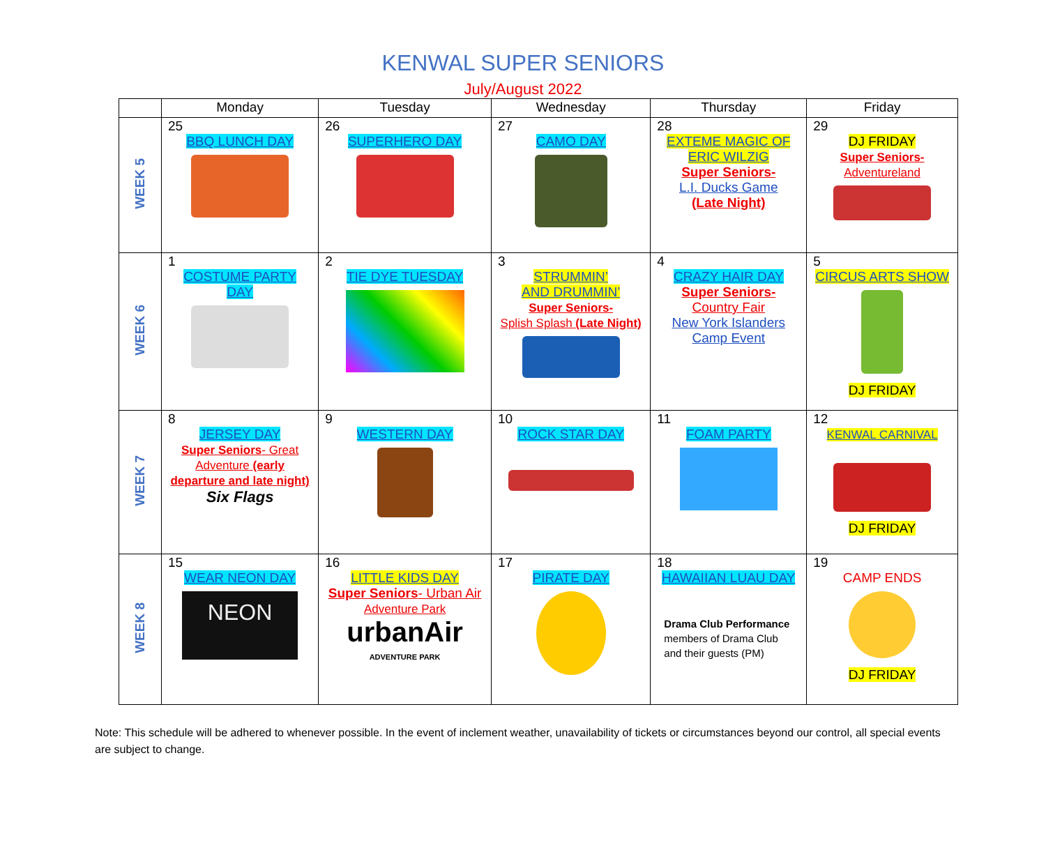KENWAL SUPER SENIORS
July/August 2022
| | Monday | Tuesday | Wednesday | Thursday | Friday |
| --- | --- | --- | --- | --- | --- |
| WEEK 5 | 25 BBQ LUNCH DAY | 26 SUPERHERO DAY | 27 CAMO DAY | 28 EXTEME MAGIC OF ERIC WILZIG Super Seniors- L.I. Ducks Game (Late Night) | 29 DJ FRIDAY Super Seniors- Adventureland |
| WEEK 6 | 1 COSTUME PARTY DAY | 2 TIE DYE TUESDAY | 3 STRUMMIN’ AND DRUMMIN’ Super Seniors- Splish Splash (Late Night) | 4 CRAZY HAIR DAY Super Seniors- Country Fair New York Islanders Camp Event | 5 CIRCUS ARTS SHOW DJ FRIDAY |
| WEEK 7 | 8 JERSEY DAY Super Seniors - Great Adventure (early departure and late night) Six Flags | 9 WESTERN DAY | 10 ROCK STAR DAY | 11 FOAM PARTY | 12 KENWAL CARNIVAL DJ FRIDAY |
| WEEK 8 | 15 WEAR NEON DAY NEON | 16 LITTLE KIDS DAY Super Seniors - Urban Air Adventure Park urbanAir ADVENTURE PARK | 17 PIRATE DAY | 18 HAWAIIAN LUAU DAY Drama Club Performance members of Drama Club and their guests (PM) | 19 CAMP ENDS DJ FRIDAY |
Note: This schedule will be adhered to whenever possible. In the event of inclement weather, unavailability of tickets or circumstances beyond our control, all special events are subject to change.